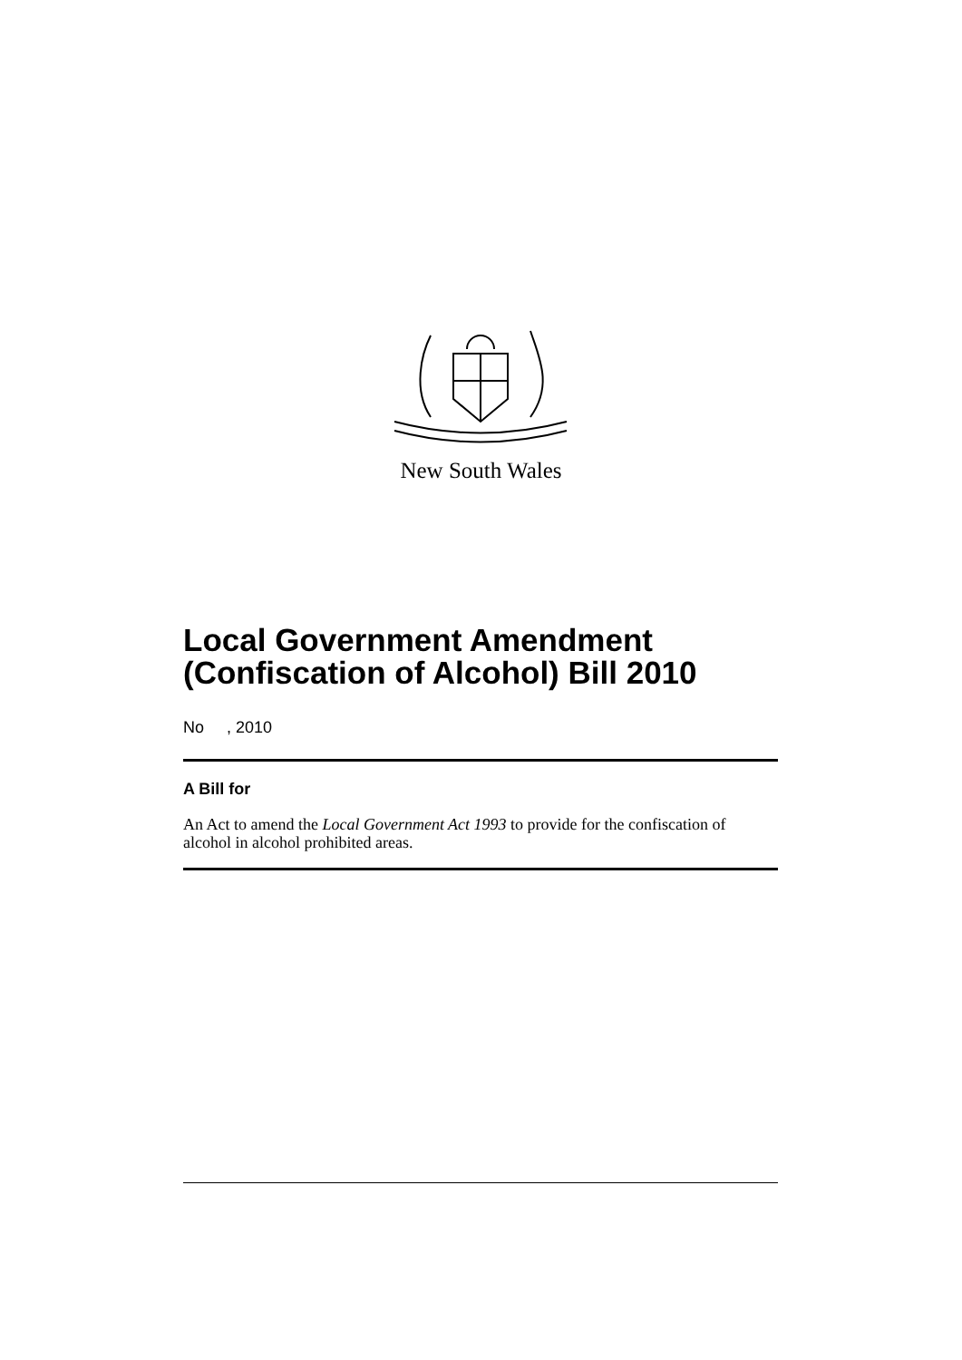New South Wales
Local Government Amendment (Confiscation of Alcohol) Bill 2010
No , 2010
A Bill for
An Act to amend the Local Government Act 1993 to provide for the confiscation of alcohol in alcohol prohibited areas.